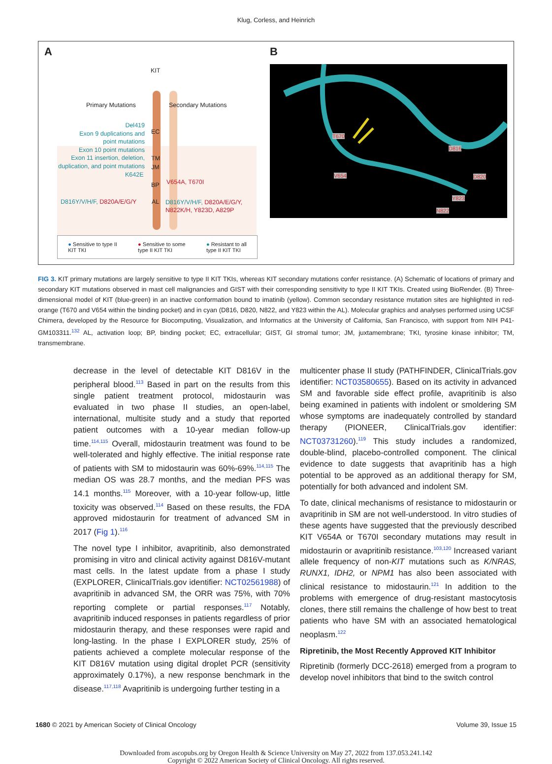Klug, Corless, and Heinrich
A
KIT
Primary Mutations Secondary Mutations
Del419
Exon 9 duplications and
point mutations
Exon 10 point mutations
Exon 11 insertion, deletion,
duplication, and point mutations
EC
TM
JM
BP
K642E
V654A, T670I
D816Y/V/H/F, D820A/E/G/Y AL
D816Y/V/H/F, D820A/E/G/Y,
N822K/H, Y823D, A829P
● Sensitive to type II
KIT TKI ● Sensitive to some
type II KIT TKI ● Resistant to all
type II KIT TKI
B
T670
V654
D816
D820
Y823
N822
FIG 3. KIT primary mutations are largely sensitive to type II KIT TKIs, whereas KIT secondary mutations confer resistance. (A) Schematic of locations of primary and secondary KIT mutations observed in mast cell malignancies and GIST with their corresponding sensitivity to type II KIT TKIs. Created using BioRender. (B) Three-dimensional model of KIT (blue-green) in an inactive conformation bound to imatinib (yellow). Common secondary resistance mutation sites are highlighted in red-orange (T670 and V654 within the binding pocket) and in cyan (D816, D820, N822, and Y823 within the AL). Molecular graphics and analyses performed using UCSF Chimera, developed by the Resource for Biocomputing, Visualization, and Informatics at the University of California, San Francisco, with support from NIH P41-GM103311.<sup>132</sup> AL, activation loop; BP, binding pocket; EC, extracellular; GIST, GI stromal tumor; JM, juxtamembrane; TKI, tyrosine kinase inhibitor; TM, transmembrane.
decrease in the level of detectable KIT D816V in the peripheral blood.<sup>113</sup> Based in part on the results from this single patient treatment protocol, midostaurin was evaluated in two phase II studies, an open-label, international, multisite study and a study that reported patient outcomes with a 10-year median follow-up time.<sup>114,115</sup> Overall, midostaurin treatment was found to be well-tolerated and highly effective. The initial response rate of patients with SM to midostaurin was 60%-69%.<sup>114,115</sup> The median OS was 28.7 months, and the median PFS was 14.1 months.<sup>115</sup> Moreover, with a 10-year follow-up, little toxicity was observed.<sup>114</sup> Based on these results, the FDA approved midostaurin for treatment of advanced SM in 2017 (Fig 1).<sup>116</sup>
The novel type I inhibitor, avapritinib, also demonstrated promising in vitro and clinical activity against D816V-mutant mast cells. In the latest update from a phase I study (EXPLORER, ClinicalTrials.gov identifier: NCT02561988) of avapritinib in advanced SM, the ORR was 75%, with 70% reporting complete or partial responses.<sup>117</sup> Notably, avapritinib induced responses in patients regardless of prior midostaurin therapy, and these responses were rapid and long-lasting. In the phase I EXPLORER study, 25% of patients achieved a complete molecular response of the KIT D816V mutation using digital droplet PCR (sensitivity approximately 0.17%), a new response benchmark in the disease.<sup>117,118</sup> Avapritinib is undergoing further testing in a
multicenter phase II study (PATHFINDER, ClinicalTrials.gov identifier: NCT03580655). Based on its activity in advanced SM and favorable side effect profile, avapritinib is also being examined in patients with indolent or smoldering SM whose symptoms are inadequately controlled by standard therapy (PIONEER, ClinicalTrials.gov identifier: NCT03731260).<sup>119</sup> This study includes a randomized, double-blind, placebo-controlled component. The clinical evidence to date suggests that avapritinib has a high potential to be approved as an additional therapy for SM, potentially for both advanced and indolent SM.
To date, clinical mechanisms of resistance to midostaurin or avapritinib in SM are not well-understood. In vitro studies of these agents have suggested that the previously described KIT V654A or T670I secondary mutations may result in midostaurin or avapritinib resistance.<sup>103,120</sup> Increased variant allele frequency of non-KIT mutations such as K/NRAS, RUNX1, IDH2, or NPM1 has also been associated with clinical resistance to midostaurin.<sup>121</sup> In addition to the problems with emergence of drug-resistant mastocytosis clones, there still remains the challenge of how best to treat patients who have SM with an associated hematological neoplasm.<sup>122</sup>
Ripretinib, the Most Recently Approved KIT Inhibitor
Ripretinib (formerly DCC-2618) emerged from a program to develop novel inhibitors that bind to the switch control
1680 © 2021 by American Society of Clinical Oncology Volume 39, Issue 15
Downloaded from ascopubs.org by Oregon Health & Science University on May 27, 2022 from 137.053.241.142
Copyright © 2022 American Society of Clinical Oncology. All rights reserved.